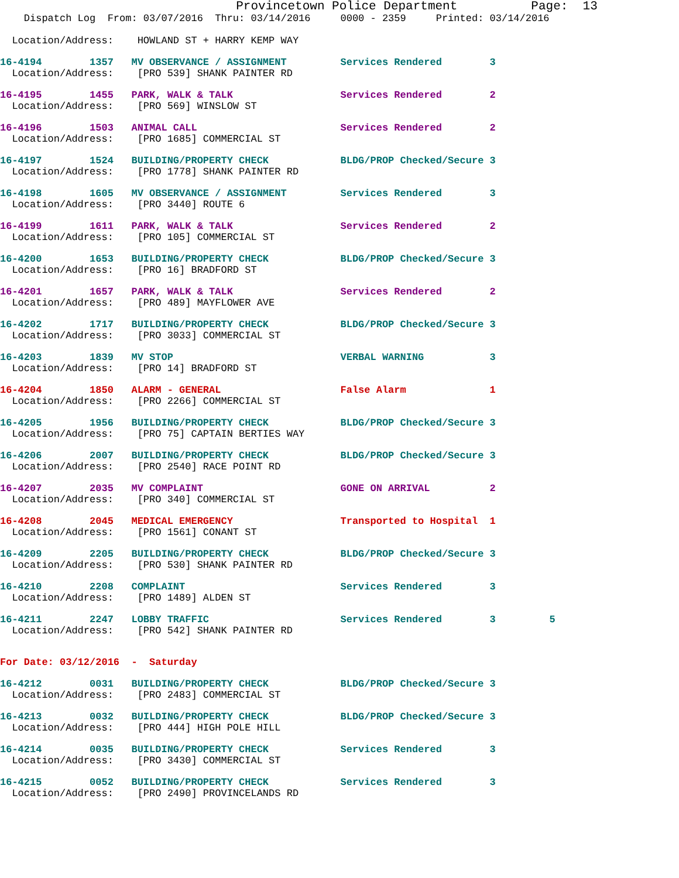Provincetown Police Department          Page:  13
    Dispatch Log  From: 03/07/2016  Thru: 03/14/2016     0000 - 2359     Printed: 03/14/2016

  Location/Address:    HOWLAND ST + HARRY KEMP WAY
16-4194        1357   MV OBSERVANCE / ASSIGNMENT         Services Rendered        3
  Location/Address:    [PRO 539] SHANK PAINTER RD
16-4195        1455   PARK, WALK & TALK                  Services Rendered        2
  Location/Address:    [PRO 569] WINSLOW ST
16-4196        1503   ANIMAL CALL                        Services Rendered        2
  Location/Address:    [PRO 1685] COMMERCIAL ST
16-4197        1524   BUILDING/PROPERTY CHECK            BLDG/PROP Checked/Secure 3
  Location/Address:    [PRO 1778] SHANK PAINTER RD
16-4198        1605   MV OBSERVANCE / ASSIGNMENT         Services Rendered        3
  Location/Address:    [PRO 3440] ROUTE 6
16-4199        1611   PARK, WALK & TALK                  Services Rendered        2
  Location/Address:    [PRO 105] COMMERCIAL ST
16-4200        1653   BUILDING/PROPERTY CHECK            BLDG/PROP Checked/Secure 3
  Location/Address:    [PRO 16] BRADFORD ST
16-4201        1657   PARK, WALK & TALK                  Services Rendered        2
  Location/Address:    [PRO 489] MAYFLOWER AVE
16-4202        1717   BUILDING/PROPERTY CHECK            BLDG/PROP Checked/Secure 3
  Location/Address:    [PRO 3033] COMMERCIAL ST
16-4203        1839   MV STOP                            VERBAL WARNING           3
  Location/Address:    [PRO 14] BRADFORD ST
16-4204        1850   ALARM - GENERAL                    False Alarm              1
  Location/Address:    [PRO 2266] COMMERCIAL ST
16-4205        1956   BUILDING/PROPERTY CHECK            BLDG/PROP Checked/Secure 3
  Location/Address:    [PRO 75] CAPTAIN BERTIES WAY
16-4206        2007   BUILDING/PROPERTY CHECK            BLDG/PROP Checked/Secure 3
  Location/Address:    [PRO 2540] RACE POINT RD
16-4207        2035   MV COMPLAINT                       GONE ON ARRIVAL          2
  Location/Address:    [PRO 340] COMMERCIAL ST
16-4208        2045   MEDICAL EMERGENCY                  Transported to Hospital  1
  Location/Address:    [PRO 1561] CONANT ST
16-4209        2205   BUILDING/PROPERTY CHECK            BLDG/PROP Checked/Secure 3
  Location/Address:    [PRO 530] SHANK PAINTER RD
16-4210        2208   COMPLAINT                          Services Rendered        3
  Location/Address:    [PRO 1489] ALDEN ST
16-4211        2247   LOBBY TRAFFIC                      Services Rendered        3         5
  Location/Address:    [PRO 542] SHANK PAINTER RD
For Date: 03/12/2016  -  Saturday
16-4212        0031   BUILDING/PROPERTY CHECK            BLDG/PROP Checked/Secure 3
  Location/Address:    [PRO 2483] COMMERCIAL ST
16-4213        0032   BUILDING/PROPERTY CHECK            BLDG/PROP Checked/Secure 3
  Location/Address:    [PRO 444] HIGH POLE HILL
16-4214        0035   BUILDING/PROPERTY CHECK            Services Rendered        3
  Location/Address:    [PRO 3430] COMMERCIAL ST
16-4215        0052   BUILDING/PROPERTY CHECK            Services Rendered        3
  Location/Address:    [PRO 2490] PROVINCELANDS RD